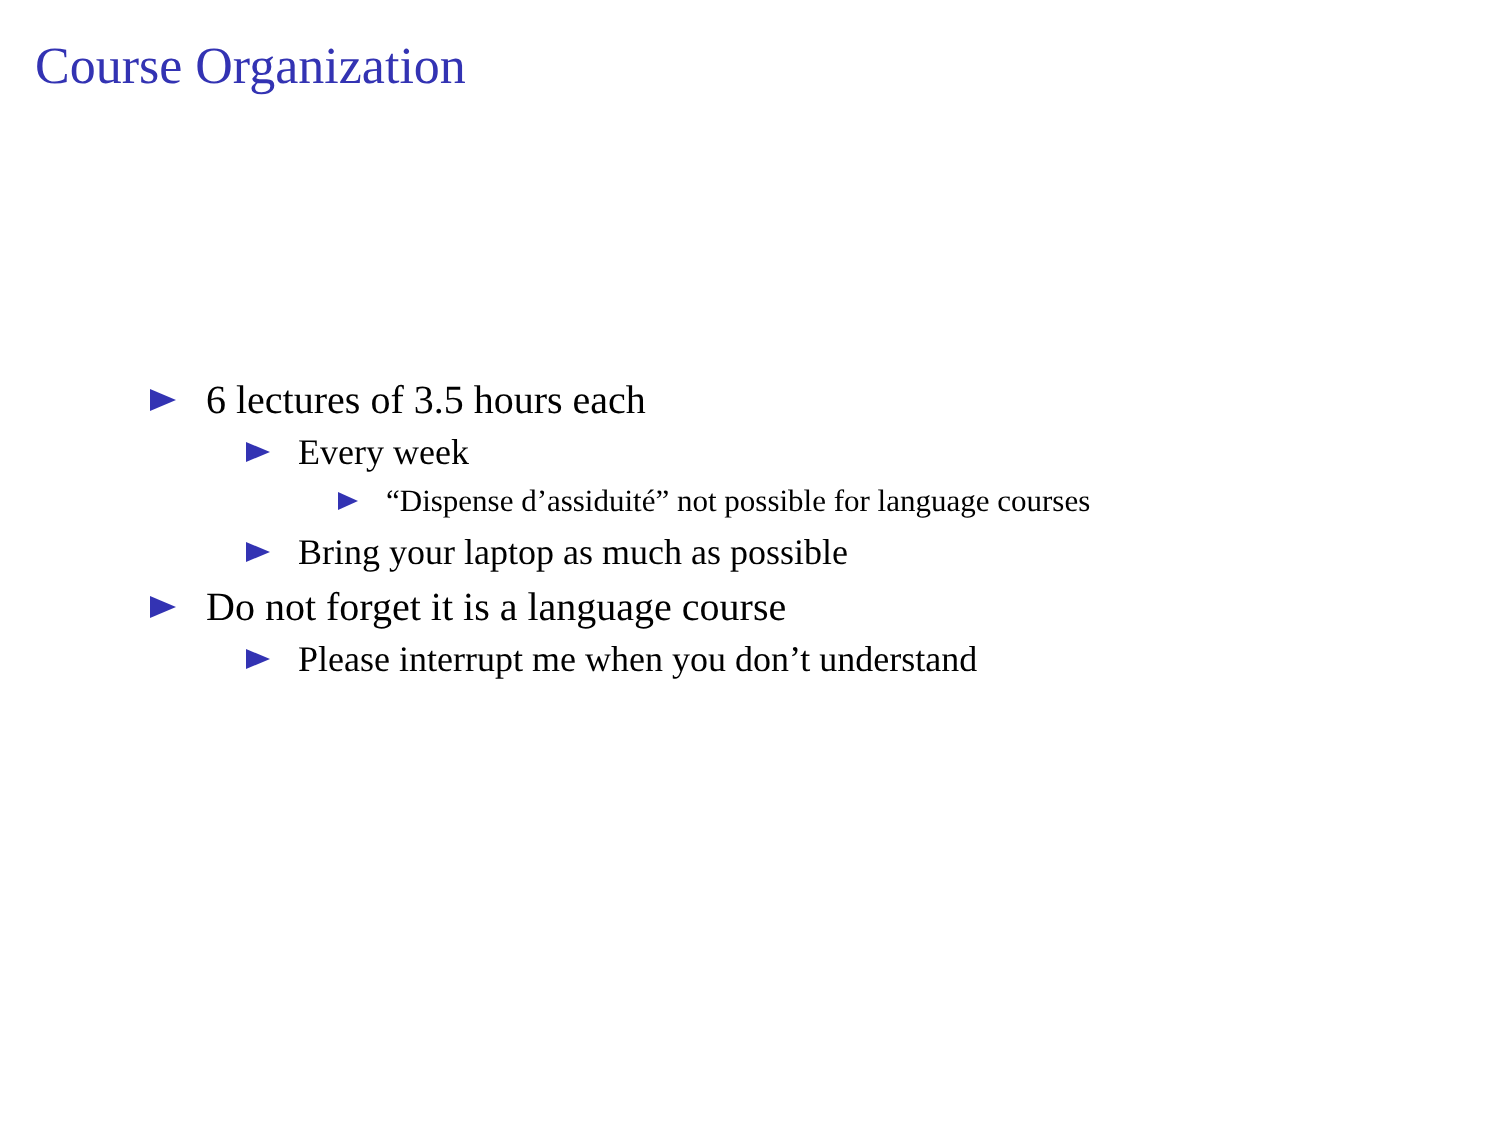Course Organization
6 lectures of 3.5 hours each
Every week
“Dispense d’assiduité” not possible for language courses
Bring your laptop as much as possible
Do not forget it is a language course
Please interrupt me when you don’t understand